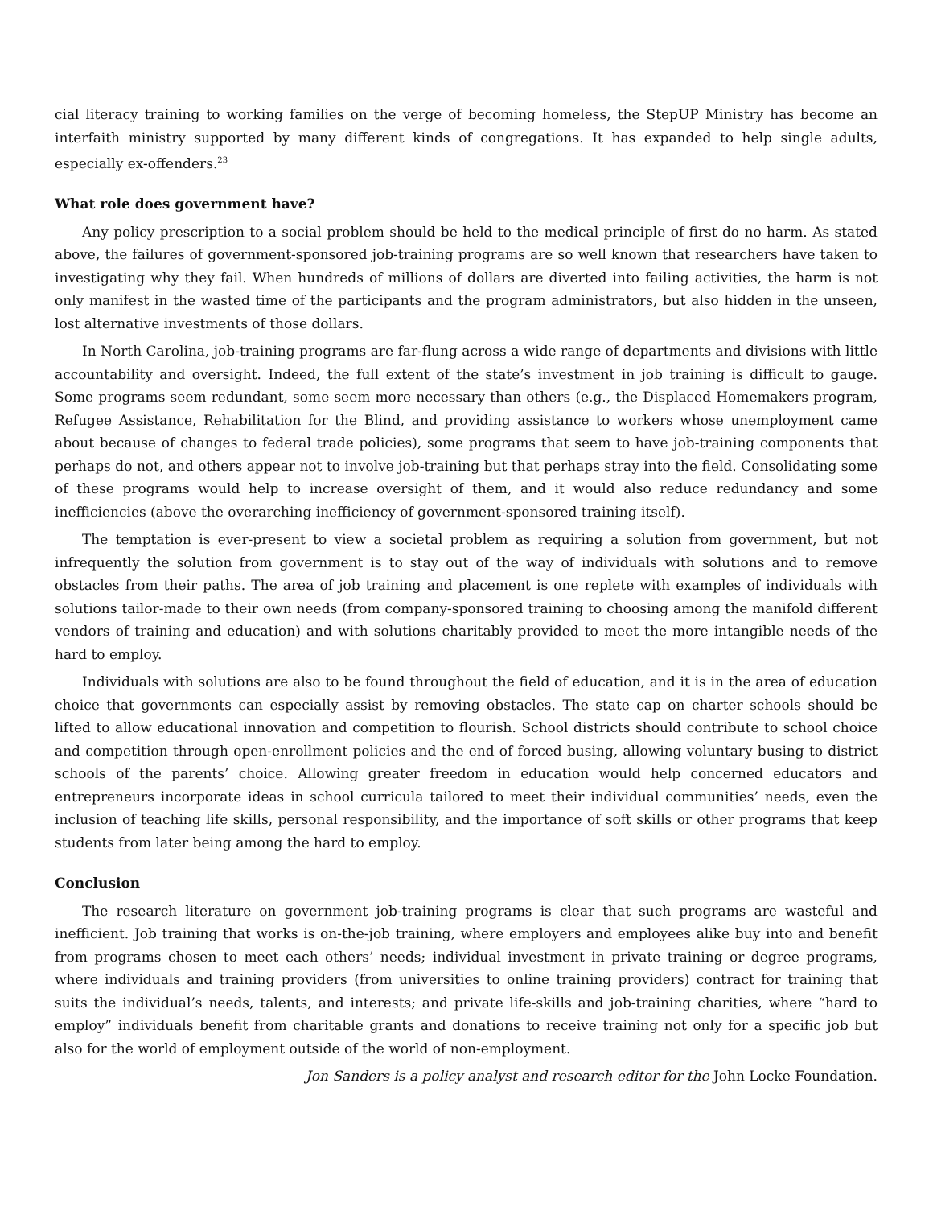cial literacy training to working families on the verge of becoming homeless, the StepUP Ministry has become an interfaith ministry supported by many different kinds of congregations. It has expanded to help single adults, especially ex-offenders.<sup>23</sup>
What role does government have?
Any policy prescription to a social problem should be held to the medical principle of first do no harm. As stated above, the failures of government-sponsored job-training programs are so well known that researchers have taken to investigating why they fail. When hundreds of millions of dollars are diverted into failing activities, the harm is not only manifest in the wasted time of the participants and the program administrators, but also hidden in the unseen, lost alternative investments of those dollars.
In North Carolina, job-training programs are far-flung across a wide range of departments and divisions with little accountability and oversight. Indeed, the full extent of the state’s investment in job training is difficult to gauge. Some programs seem redundant, some seem more necessary than others (e.g., the Displaced Homemakers program, Refugee Assistance, Rehabilitation for the Blind, and providing assistance to workers whose unemployment came about because of changes to federal trade policies), some programs that seem to have job-training components that perhaps do not, and others appear not to involve job-training but that perhaps stray into the field. Consolidating some of these programs would help to increase oversight of them, and it would also reduce redundancy and some inefficiencies (above the overarching inefficiency of government-sponsored training itself).
The temptation is ever-present to view a societal problem as requiring a solution from government, but not infrequently the solution from government is to stay out of the way of individuals with solutions and to remove obstacles from their paths. The area of job training and placement is one replete with examples of individuals with solutions tailor-made to their own needs (from company-sponsored training to choosing among the manifold different vendors of training and education) and with solutions charitably provided to meet the more intangible needs of the hard to employ.
Individuals with solutions are also to be found throughout the field of education, and it is in the area of education choice that governments can especially assist by removing obstacles. The state cap on charter schools should be lifted to allow educational innovation and competition to flourish. School districts should contribute to school choice and competition through open-enrollment policies and the end of forced busing, allowing voluntary busing to district schools of the parents’ choice. Allowing greater freedom in education would help concerned educators and entrepreneurs incorporate ideas in school curricula tailored to meet their individual communities’ needs, even the inclusion of teaching life skills, personal responsibility, and the importance of soft skills or other programs that keep students from later being among the hard to employ.
Conclusion
The research literature on government job-training programs is clear that such programs are wasteful and inefficient. Job training that works is on-the-job training, where employers and employees alike buy into and benefit from programs chosen to meet each others’ needs; individual investment in private training or degree programs, where individuals and training providers (from universities to online training providers) contract for training that suits the individual’s needs, talents, and interests; and private life-skills and job-training charities, where “hard to employ” individuals benefit from charitable grants and donations to receive training not only for a specific job but also for the world of employment outside of the world of non-employment.
Jon Sanders is a policy analyst and research editor for the John Locke Foundation.